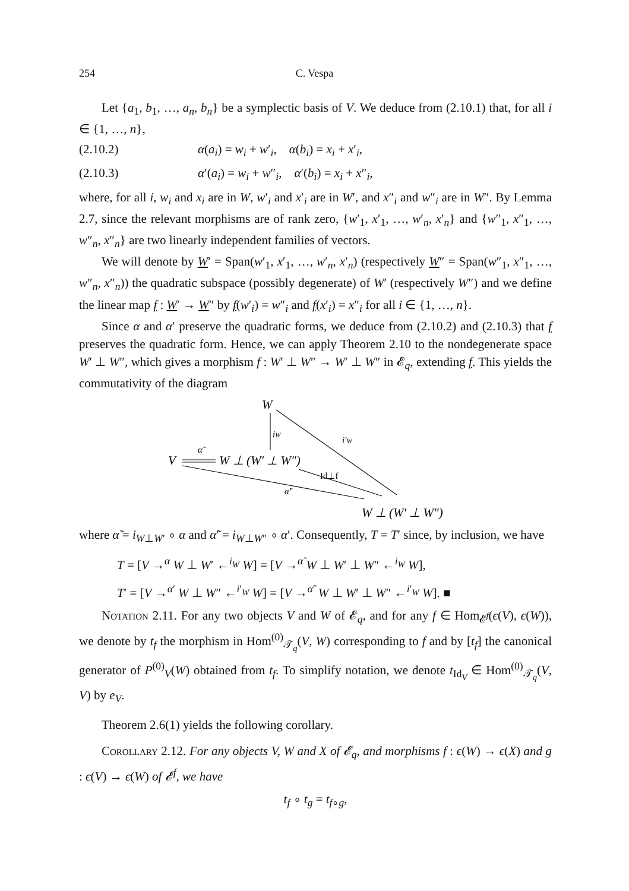254 C. Vespa
Let {a<sub>1</sub>, b<sub>1</sub>, …, a<sub>n</sub>, b<sub>n</sub>} be a symplectic basis of V. We deduce from (2.10.1) that, for all i ∈ {1, …, n},
(2.10.2) α(a<sub>i</sub>) = w<sub>i</sub> + w′<sub>i</sub>, α(b<sub>i</sub>) = x<sub>i</sub> + x′<sub>i</sub>,
(2.10.3) α′(a<sub>i</sub>) = w<sub>i</sub> + w″<sub>i</sub>, α′(b<sub>i</sub>) = x<sub>i</sub> + x″<sub>i</sub>,
where, for all i, w<sub>i</sub> and x<sub>i</sub> are in W, w′<sub>i</sub> and x′<sub>i</sub> are in W′, and x″<sub>i</sub> and w″<sub>i</sub> are in W″. By Lemma 2.7, since the relevant morphisms are of rank zero, {w′<sub>1</sub>, x′<sub>1</sub>, …, w′<sub>n</sub>, x′<sub>n</sub>} and {w″<sub>1</sub>, x″<sub>1</sub>, …, w″<sub>n</sub>, x″<sub>n</sub>} are two linearly independent families of vectors.
We will denote by W′ = Span(w′<sub>1</sub>, x′<sub>1</sub>, …, w′<sub>n</sub>, x′<sub>n</sub>) (respectively W″ = Span(w″<sub>1</sub>, x″<sub>1</sub>, …, w″<sub>n</sub>, x″<sub>n</sub>)) the quadratic subspace (possibly degenerate) of W′ (respectively W″) and we define the linear map f : W′ → W″ by f(w′<sub>i</sub>) = w″<sub>i</sub> and f(x′<sub>i</sub>) = x″<sub>i</sub> for all i ∈ {1, …, n}.
Since α and α′ preserve the quadratic forms, we deduce from (2.10.2) and (2.10.3) that f preserves the quadratic form. Hence, we can apply Theorem 2.10 to the nondegenerate space W′ ⊥ W″, which gives a morphism f : W′ ⊥ W″ → W′ ⊥ W″ in 𝓔<sub>q</sub>, extending f. This yields the commutativity of the diagram
W
V
W ⊥ (W′ ⊥ W″)
W ⊥ (W′ ⊥ W″)
iW
i′W
Id⊥f
α̃
α̃′
where α̃ = i<sub>W⊥W′</sub> ∘ α and α̃′ = i<sub>W⊥W″</sub> ∘ α′. Consequently, T = T′ since, by inclusion, we have
T = [V →<sup>α</sup> W ⊥ W′ ←<sup>i<sub>W</sub></sup> W] = [V →<sup>α̃</sup> W ⊥ W′ ⊥ W″ ←<sup>i<sub>W</sub></sup> W],
T′ = [V →<sup>α′</sup> W ⊥ W″ ←<sup>i′<sub>W</sub></sup> W] = [V →<sup>α̃′</sup> W ⊥ W′ ⊥ W″ ←<sup>i′<sub>W</sub></sup> W]. ■
Notation 2.11. For any two objects V and W of 𝓔<sub>q</sub>, and for any f ∈ Hom<sub>𝓔<sup>f</sup></sub>(ϵ(V), ϵ(W)), we denote by t<sub>f</sub> the morphism in Hom<sup>(0)</sup><sub>𝒯<sub>q</sub></sub>(V, W) corresponding to f and by [t<sub>f</sub>] the canonical generator of P<sup>(0)</sup><sub>V</sub>(W) obtained from t<sub>f</sub>. To simplify notation, we denote t<sub>Id<sub>V</sub></sub> ∈ Hom<sup>(0)</sup><sub>𝒯<sub>q</sub></sub>(V, V) by e<sub>V</sub>.
Theorem 2.6(1) yields the following corollary.
Corollary 2.12. For any objects V, W and X of 𝓔<sub>q</sub>, and morphisms f : ϵ(W) → ϵ(X) and g : ϵ(V) → ϵ(W) of 𝓔<sup>f</sup>, we have
t<sub>f</sub> ∘ t<sub>g</sub> = t<sub>f∘g</sub>,